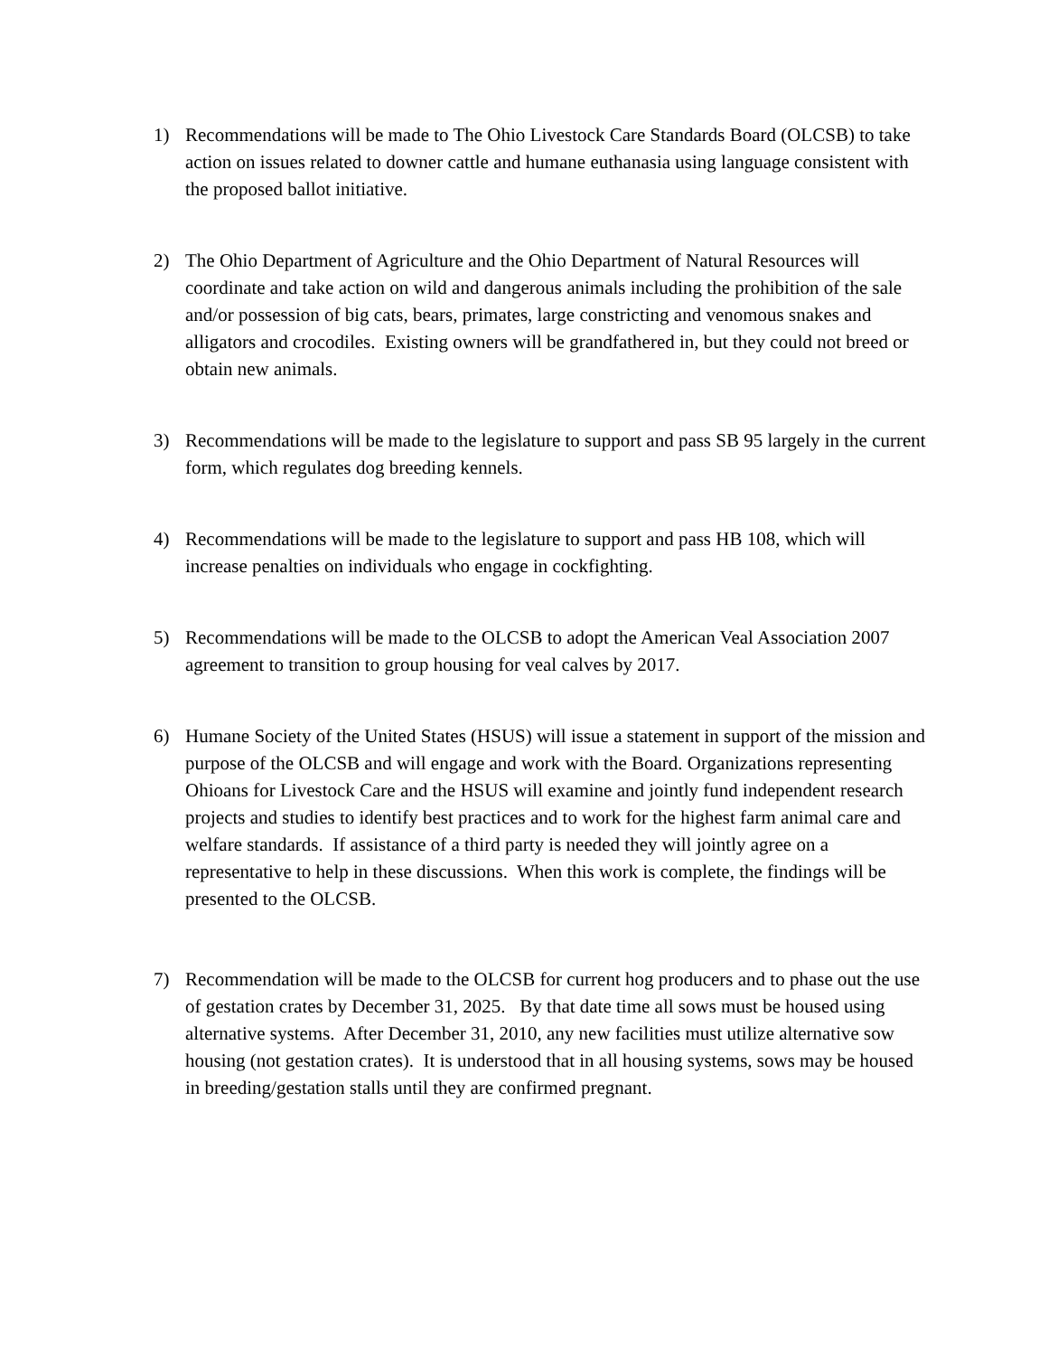1) Recommendations will be made to The Ohio Livestock Care Standards Board (OLCSB) to take action on issues related to downer cattle and humane euthanasia using language consistent with the proposed ballot initiative.
2) The Ohio Department of Agriculture and the Ohio Department of Natural Resources will coordinate and take action on wild and dangerous animals including the prohibition of the sale and/or possession of big cats, bears, primates, large constricting and venomous snakes and alligators and crocodiles. Existing owners will be grandfathered in, but they could not breed or obtain new animals.
3) Recommendations will be made to the legislature to support and pass SB 95 largely in the current form, which regulates dog breeding kennels.
4) Recommendations will be made to the legislature to support and pass HB 108, which will increase penalties on individuals who engage in cockfighting.
5) Recommendations will be made to the OLCSB to adopt the American Veal Association 2007 agreement to transition to group housing for veal calves by 2017.
6) Humane Society of the United States (HSUS) will issue a statement in support of the mission and purpose of the OLCSB and will engage and work with the Board. Organizations representing Ohioans for Livestock Care and the HSUS will examine and jointly fund independent research projects and studies to identify best practices and to work for the highest farm animal care and welfare standards. If assistance of a third party is needed they will jointly agree on a representative to help in these discussions. When this work is complete, the findings will be presented to the OLCSB.
7) Recommendation will be made to the OLCSB for current hog producers and to phase out the use of gestation crates by December 31, 2025. By that date time all sows must be housed using alternative systems. After December 31, 2010, any new facilities must utilize alternative sow housing (not gestation crates). It is understood that in all housing systems, sows may be housed in breeding/gestation stalls until they are confirmed pregnant.